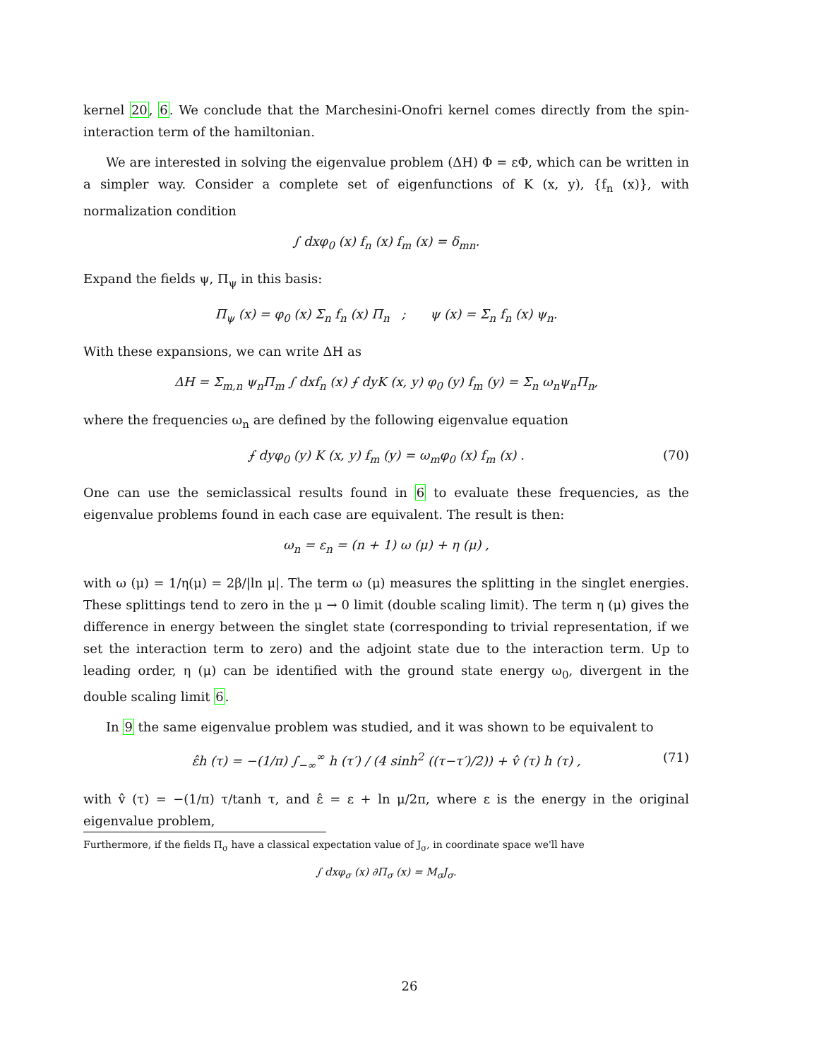kernel 20, 6. We conclude that the Marchesini-Onofri kernel comes directly from the spin-interaction term of the hamiltonian.
We are interested in solving the eigenvalue problem (ΔH) Φ = εΦ, which can be written in a simpler way. Consider a complete set of eigenfunctions of K (x, y), {f<sub>n</sub> (x)}, with normalization condition
∫ dxφ<sub>0</sub> (x) f<sub>n</sub> (x) f<sub>m</sub> (x) = δ<sub>mn</sub>.
Expand the fields ψ, Π<sub>ψ</sub> in this basis:
Π<sub>ψ</sub> (x) = φ<sub>0</sub> (x) Σ<sub>n</sub> f<sub>n</sub> (x) Π<sub>n</sub> ; ψ (x) = Σ<sub>n</sub> f<sub>n</sub> (x) ψ<sub>n</sub>.
With these expansions, we can write ΔH as
ΔH = Σ<sub>m,n</sub> ψ<sub>n</sub>Π<sub>m</sub> ∫ dxf<sub>n</sub> (x) ⨍ dyK (x, y) φ<sub>0</sub> (y) f<sub>m</sub> (y) = Σ<sub>n</sub> ω<sub>n</sub>ψ<sub>n</sub>Π<sub>n</sub>,
where the frequencies ω<sub>n</sub> are defined by the following eigenvalue equation
⨍ dyφ<sub>0</sub> (y) K (x, y) f<sub>m</sub> (y) = ω<sub>m</sub>φ<sub>0</sub> (x) f<sub>m</sub> (x) . (70)
One can use the semiclassical results found in 6 to evaluate these frequencies, as the eigenvalue problems found in each case are equivalent. The result is then:
ω<sub>n</sub> = ε<sub>n</sub> = (n + 1) ω (μ) + η (μ) ,
with ω (μ) = 1/η(μ) = 2β/|ln μ|. The term ω (μ) measures the splitting in the singlet energies. These splittings tend to zero in the μ → 0 limit (double scaling limit). The term η (μ) gives the difference in energy between the singlet state (corresponding to trivial representation, if we set the interaction term to zero) and the adjoint state due to the interaction term. Up to leading order, η (μ) can be identified with the ground state energy ω<sub>0</sub>, divergent in the double scaling limit 6.
In 9 the same eigenvalue problem was studied, and it was shown to be equivalent to
ε̂h (τ) = −(1/π) ∫<sub>−∞</sub><sup>∞</sup> h (τ′) / (4 sinh<sup>2</sup> ((τ−τ′)/2)) + v̂ (τ) h (τ) , (71)
with v̂ (τ) = −(1/π) τ/tanh τ, and ε̂ = ε + ln μ/2π, where ε is the energy in the original eigenvalue problem,
Furthermore, if the fields Π<sub>σ</sub> have a classical expectation value of J<sub>σ</sub>, in coordinate space we'll have
∫ dxφ<sub>σ</sub> (x) ∂Π<sub>σ</sub> (x) = M<sub>σ</sub>J<sub>σ</sub>.
26